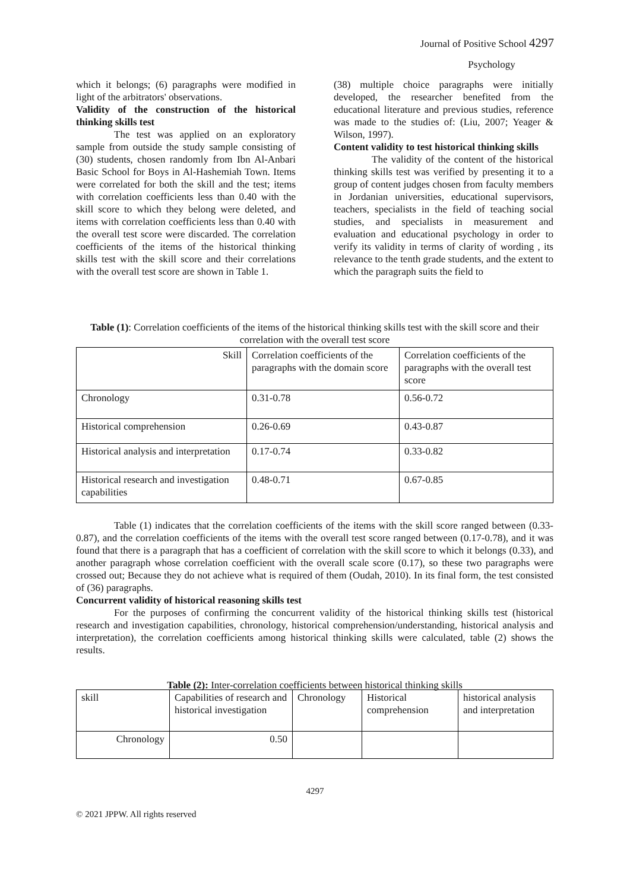Journal of Positive School 4297
Psychology
which it belongs; (6) paragraphs were modified in light of the arbitrators' observations.
Validity of the construction of the historical thinking skills test
The test was applied on an exploratory sample from outside the study sample consisting of (30) students, chosen randomly from Ibn Al-Anbari Basic School for Boys in Al-Hashemiah Town. Items were correlated for both the skill and the test; items with correlation coefficients less than 0.40 with the skill score to which they belong were deleted, and items with correlation coefficients less than 0.40 with the overall test score were discarded. The correlation coefficients of the items of the historical thinking skills test with the skill score and their correlations with the overall test score are shown in Table 1.
(38) multiple choice paragraphs were initially developed, the researcher benefited from the educational literature and previous studies, reference was made to the studies of: (Liu, 2007; Yeager & Wilson, 1997).
Content validity to test historical thinking skills
The validity of the content of the historical thinking skills test was verified by presenting it to a group of content judges chosen from faculty members in Jordanian universities, educational supervisors, teachers, specialists in the field of teaching social studies, and specialists in measurement and evaluation and educational psychology in order to verify its validity in terms of clarity of wording , its relevance to the tenth grade students, and the extent to which the paragraph suits the field to
Table (1): Correlation coefficients of the items of the historical thinking skills test with the skill score and their correlation with the overall test score
| Skill | Correlation coefficients of the paragraphs with the domain score | Correlation coefficients of the paragraphs with the overall test score |
| Chronology | 0.31-0.78 | 0.56-0.72 |
| Historical comprehension | 0.26-0.69 | 0.43-0.87 |
| Historical analysis and interpretation | 0.17-0.74 | 0.33-0.82 |
| Historical research and investigation capabilities | 0.48-0.71 | 0.67-0.85 |
Table (1) indicates that the correlation coefficients of the items with the skill score ranged between (0.33-0.87), and the correlation coefficients of the items with the overall test score ranged between (0.17-0.78), and it was found that there is a paragraph that has a coefficient of correlation with the skill score to which it belongs (0.33), and another paragraph whose correlation coefficient with the overall scale score (0.17), so these two paragraphs were crossed out; Because they do not achieve what is required of them (Oudah, 2010). In its final form, the test consisted of (36) paragraphs.
Concurrent validity of historical reasoning skills test
For the purposes of confirming the concurrent validity of the historical thinking skills test (historical research and investigation capabilities, chronology, historical comprehension/understanding, historical analysis and interpretation), the correlation coefficients among historical thinking skills were calculated, table (2) shows the results.
Table (2): Inter-correlation coefficients between historical thinking skills
| skill | Capabilities of research and historical investigation | Chronology | Historical comprehension | historical analysis and interpretation |
| Chronology | 0.50 | | | |
4297
© 2021 JPPW. All rights reserved